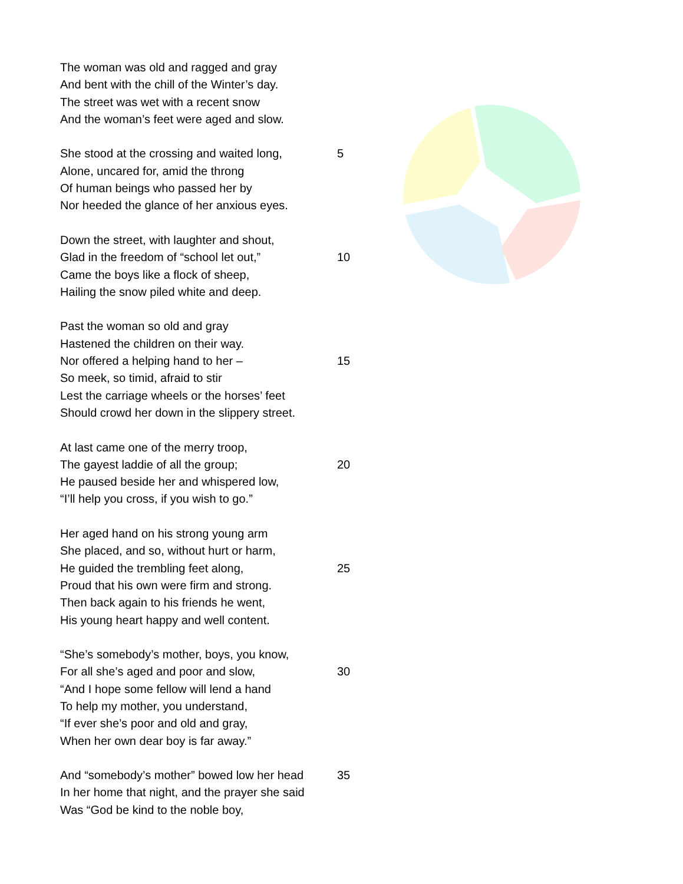The woman was old and ragged and gray
And bent with the chill of the Winter’s day.
The street was wet with a recent snow
And the woman’s feet were aged and slow.
She stood at the crossing and waited long, 5
Alone, uncared for, amid the throng
Of human beings who passed her by
Nor heeded the glance of her anxious eyes.
Down the street, with laughter and shout,
Glad in the freedom of “school let out,” 10
Came the boys like a flock of sheep,
Hailing the snow piled white and deep.
Past the woman so old and gray
Hastened the children on their way.
Nor offered a helping hand to her – 15
So meek, so timid, afraid to stir
Lest the carriage wheels or the horses’ feet
Should crowd her down in the slippery street.
At last came one of the merry troop,
The gayest laddie of all the group; 20
He paused beside her and whispered low,
“I’ll help you cross, if you wish to go.”
Her aged hand on his strong young arm
She placed, and so, without hurt or harm,
He guided the trembling feet along, 25
Proud that his own were firm and strong.
Then back again to his friends he went,
His young heart happy and well content.
“She’s somebody’s mother, boys, you know,
For all she’s aged and poor and slow, 30
“And I hope some fellow will lend a hand
To help my mother, you understand,
“If ever she’s poor and old and gray,
When her own dear boy is far away.”
And “somebody’s mother” bowed low her head 35
In her home that night, and the prayer she said
Was “God be kind to the noble boy,